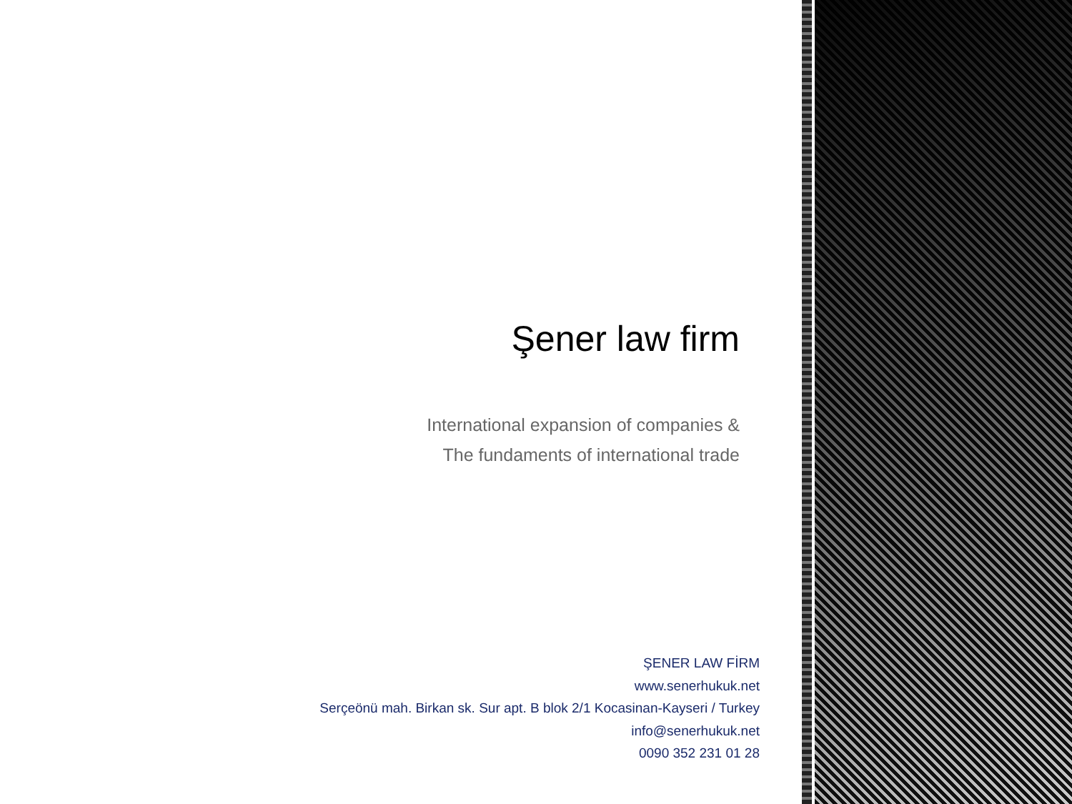Şener law firm
International expansion of companies &
The fundaments of international trade
ŞENER LAW FİRM
www.senerhukuk.net
Serçeönü mah. Birkan sk. Sur apt. B blok 2/1 Kocasinan-Kayseri / Turkey
info@senerhukuk.net
0090 352 231 01 28